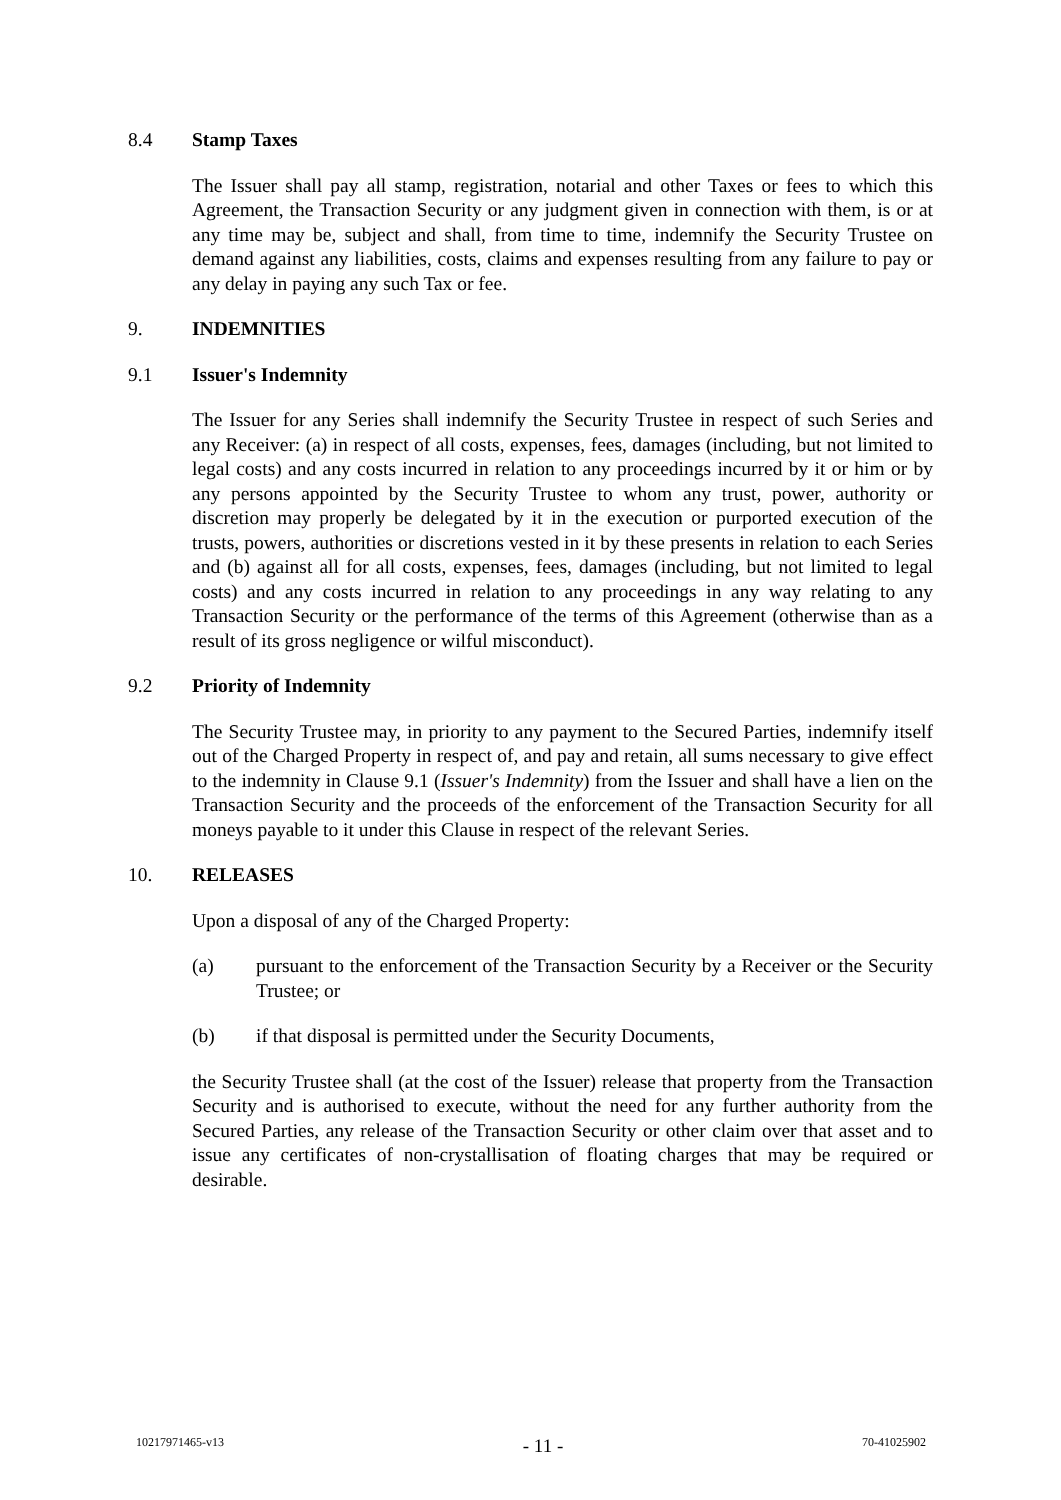8.4 Stamp Taxes
The Issuer shall pay all stamp, registration, notarial and other Taxes or fees to which this Agreement, the Transaction Security or any judgment given in connection with them, is or at any time may be, subject and shall, from time to time, indemnify the Security Trustee on demand against any liabilities, costs, claims and expenses resulting from any failure to pay or any delay in paying any such Tax or fee.
9. INDEMNITIES
9.1 Issuer's Indemnity
The Issuer for any Series shall indemnify the Security Trustee in respect of such Series and any Receiver: (a) in respect of all costs, expenses, fees, damages (including, but not limited to legal costs) and any costs incurred in relation to any proceedings incurred by it or him or by any persons appointed by the Security Trustee to whom any trust, power, authority or discretion may properly be delegated by it in the execution or purported execution of the trusts, powers, authorities or discretions vested in it by these presents in relation to each Series and (b) against all for all costs, expenses, fees, damages (including, but not limited to legal costs) and any costs incurred in relation to any proceedings in any way relating to any Transaction Security or the performance of the terms of this Agreement (otherwise than as a result of its gross negligence or wilful misconduct).
9.2 Priority of Indemnity
The Security Trustee may, in priority to any payment to the Secured Parties, indemnify itself out of the Charged Property in respect of, and pay and retain, all sums necessary to give effect to the indemnity in Clause 9.1 (Issuer's Indemnity) from the Issuer and shall have a lien on the Transaction Security and the proceeds of the enforcement of the Transaction Security for all moneys payable to it under this Clause in respect of the relevant Series.
10. RELEASES
Upon a disposal of any of the Charged Property:
(a) pursuant to the enforcement of the Transaction Security by a Receiver or the Security Trustee; or
(b) if that disposal is permitted under the Security Documents,
the Security Trustee shall (at the cost of the Issuer) release that property from the Transaction Security and is authorised to execute, without the need for any further authority from the Secured Parties, any release of the Transaction Security or other claim over that asset and to issue any certificates of non-crystallisation of floating charges that may be required or desirable.
10217971465-v13 - 11 - 70-41025902